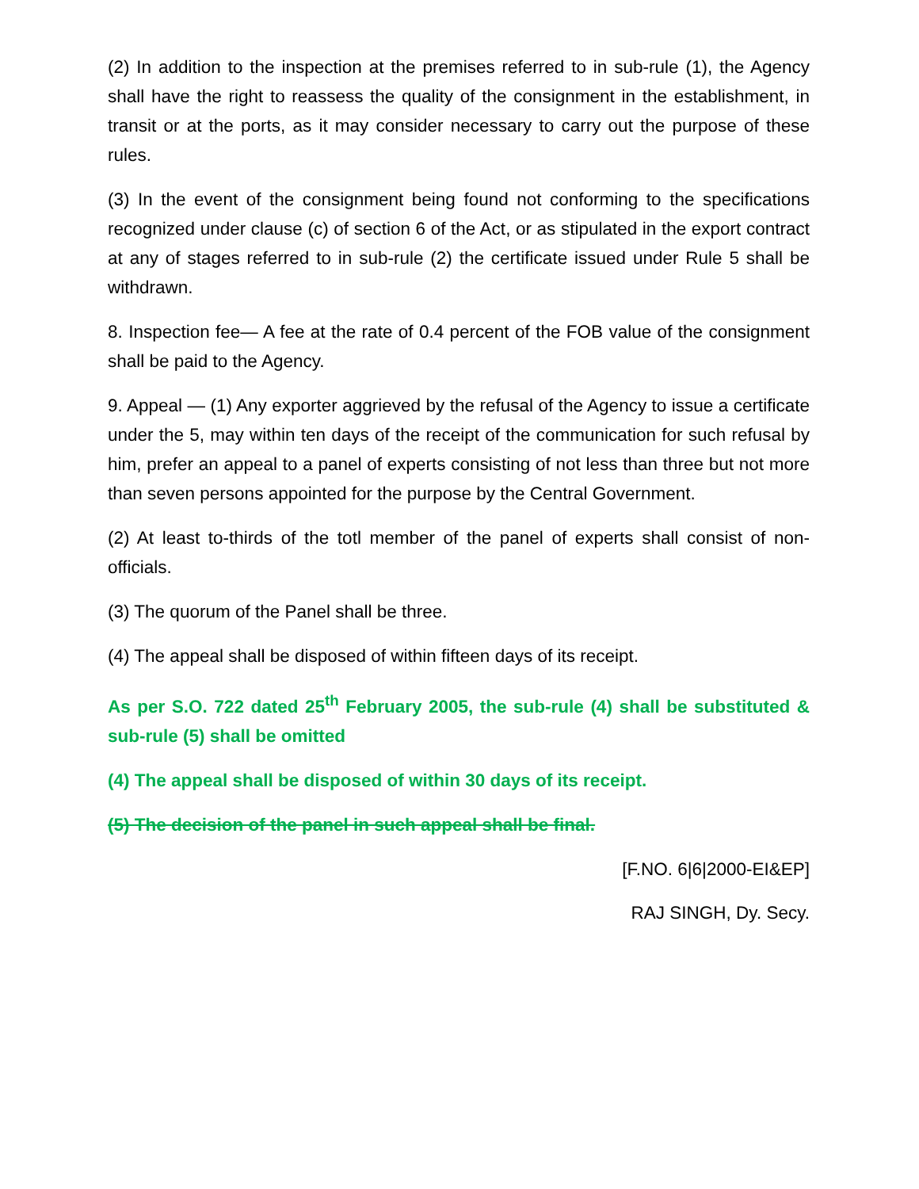(2) In addition to the inspection at the premises referred to in sub-rule (1), the Agency shall have the right to reassess the quality of the consignment in the establishment, in transit or at the ports, as it may consider necessary to carry out the purpose of these rules.
(3) In the event of the consignment being found not conforming to the specifications recognized under clause (c) of section 6 of the Act, or as stipulated in the export contract at any of stages referred to in sub-rule (2) the certificate issued under Rule 5 shall be withdrawn.
8. Inspection fee— A fee at the rate of 0.4 percent of the FOB value of the consignment shall be paid to the Agency.
9. Appeal — (1) Any exporter aggrieved by the refusal of the Agency to issue a certificate under the 5, may within ten days of the receipt of the communication for such refusal by him, prefer an appeal to a panel of experts consisting of not less than three but not more than seven persons appointed for the purpose by the Central Government.
(2) At least to-thirds of the totl member of the panel of experts shall consist of non-officials.
(3) The quorum of the Panel shall be three.
(4) The appeal shall be disposed of within fifteen days of its receipt.
As per S.O. 722 dated 25<sup>th</sup> February 2005, the sub-rule (4) shall be substituted & sub-rule (5) shall be omitted
(4) The appeal shall be disposed of within 30 days of its receipt.
(5) The decision of the panel in such appeal shall be final.
[F.NO. 6|6|2000-EI&EP]
RAJ SINGH, Dy. Secy.